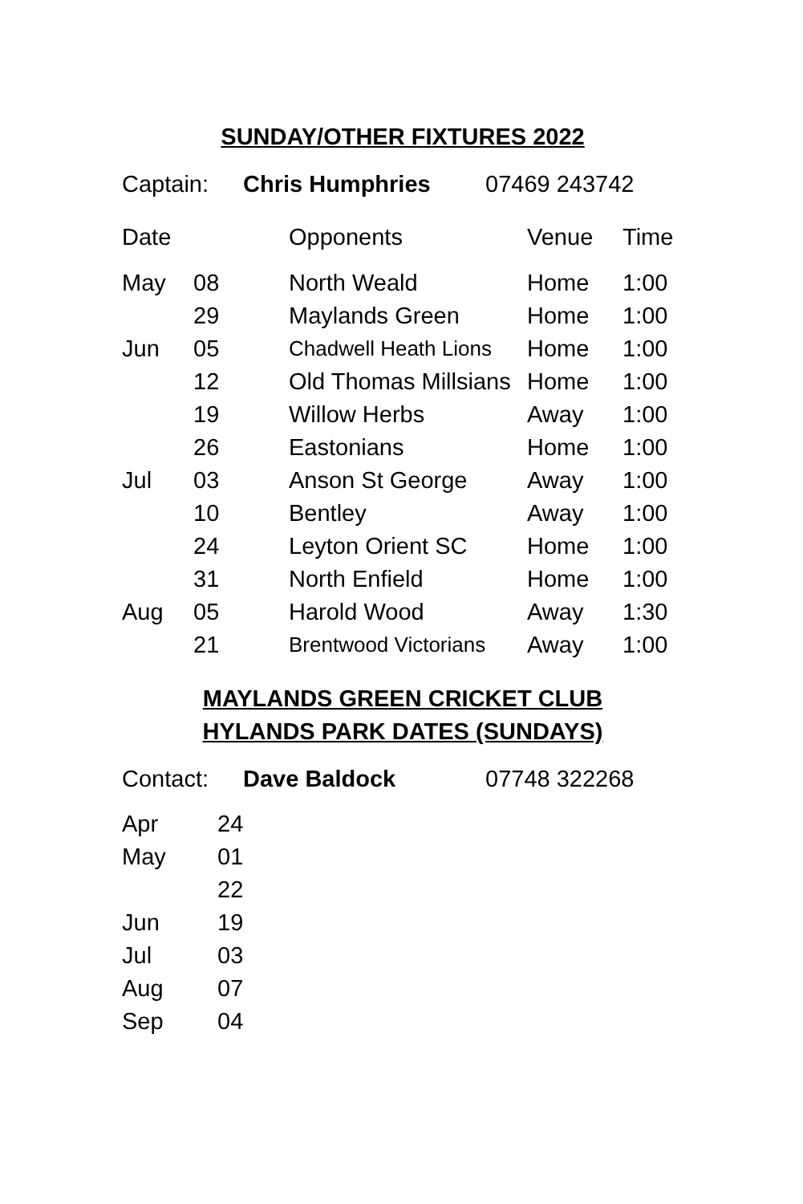SUNDAY/OTHER FIXTURES 2022
| Captain: | Chris Humphries | 07469 243742 |
| Date | | Opponents | Venue | Time |
| --- | --- | --- | --- | --- |
| May | 08 | North Weald | Home | 1:00 |
| | 29 | Maylands Green | Home | 1:00 |
| Jun | 05 | Chadwell Heath Lions | Home | 1:00 |
| | 12 | Old Thomas Millsians | Home | 1:00 |
| | 19 | Willow Herbs | Away | 1:00 |
| | 26 | Eastonians | Home | 1:00 |
| Jul | 03 | Anson St George | Away | 1:00 |
| | 10 | Bentley | Away | 1:00 |
| | 24 | Leyton Orient SC | Home | 1:00 |
| | 31 | North Enfield | Home | 1:00 |
| Aug | 05 | Harold Wood | Away | 1:30 |
| | 21 | Brentwood Victorians | Away | 1:00 |
MAYLANDS GREEN CRICKET CLUB
HYLANDS PARK DATES (SUNDAYS)
| Contact: | Dave Baldock | 07748 322268 |
| Apr | 24 |
| May | 01 |
| | 22 |
| Jun | 19 |
| Jul | 03 |
| Aug | 07 |
| Sep | 04 |